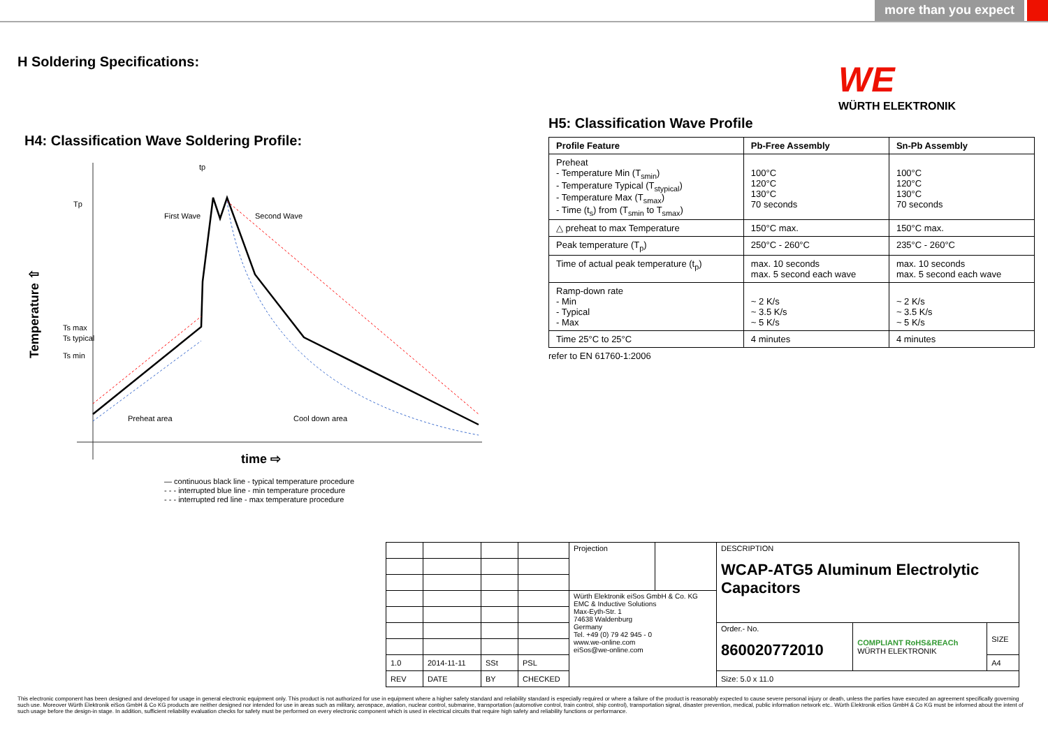more than you expect
H Soldering Specifications:
WE
WÜRTH ELEKTRONIK
H4: Classification Wave Soldering Profile:
Tp
Ts max
Ts typical
Ts min
First Wave
Second Wave
tp
Preheat area
Cool down area
Temperature ⇧
time ⇨
— continuous black line - typical temperature procedure
- - - interrupted blue line - min temperature procedure
- - - interrupted red line - max temperature procedure
H5: Classification Wave Profile
| Profile Feature | Pb-Free Assembly | Sn-Pb Assembly |
| --- | --- | --- |
| Preheat - Temperature Min (T<sub>smin</sub>) - Temperature Typical (T<sub>stypical</sub>) - Temperature Max (T<sub>smax</sub>) - Time (t<sub>s</sub>) from (T<sub>smin</sub> to T<sub>smax</sub>) | 100°C 120°C 130°C 70 seconds | 100°C 120°C 130°C 70 seconds |
| △ preheat to max Temperature | 150°C max. | 150°C max. |
| Peak temperature (T<sub>p</sub>) | 250°C - 260°C | 235°C - 260°C |
| Time of actual peak temperature (t<sub>p</sub>) | max. 10 seconds max. 5 second each wave | max. 10 seconds max. 5 second each wave |
| Ramp-down rate - Min - Typical - Max | ~ 2 K/s ~ 3.5 K/s ~ 5 K/s | ~ 2 K/s ~ 3.5 K/s ~ 5 K/s |
| Time 25°C to 25°C | 4 minutes | 4 minutes |
refer to EN 61760-1:2006
| | | | | Projection | | DESCRIPTION WCAP-ATG5 Aluminum Electrolytic Capacitors | | |
| | | | | Würth Elektronik eiSos GmbH & Co. KG EMC & Inductive Solutions Max-Eyth-Str. 1 74638 Waldenburg Germany Tel. +49 (0) 79 42 945 - 0 www.we-online.com eiSos@we-online.com | | | | |
| | | | | | | Order.- No. 860020772010 | COMPLIANT RoHS&REACh WÜRTH ELEKTRONIK | SIZE |
| 1.0 | 2014-11-11 | SSt | PSL | | | | | A4 |
| REV | DATE | BY | CHECKED | | | Size: 5.0 x 11.0 | | |
This electronic component has been designed and developed for usage in general electronic equipment only. This product is not authorized for use in equipment where a higher safety standard and reliability standard is especially required or where a failure of the product is reasonably expected to cause severe personal injury or death, unless the parties have executed an agreement specifically governing such use. Moreover Würth Elektronik eiSos GmbH & Co KG products are neither designed nor intended for use in areas such as military, aerospace, aviation, nuclear control, submarine, transportation (automotive control, train control, ship control), transportation signal, disaster prevention, medical, public information network etc.. Würth Elektronik eiSos GmbH & Co KG must be informed about the intent of such usage before the design-in stage. In addition, sufficient reliability evaluation checks for safety must be performed on every electronic component which is used in electrical circuits that require high safety and reliability functions or performance.